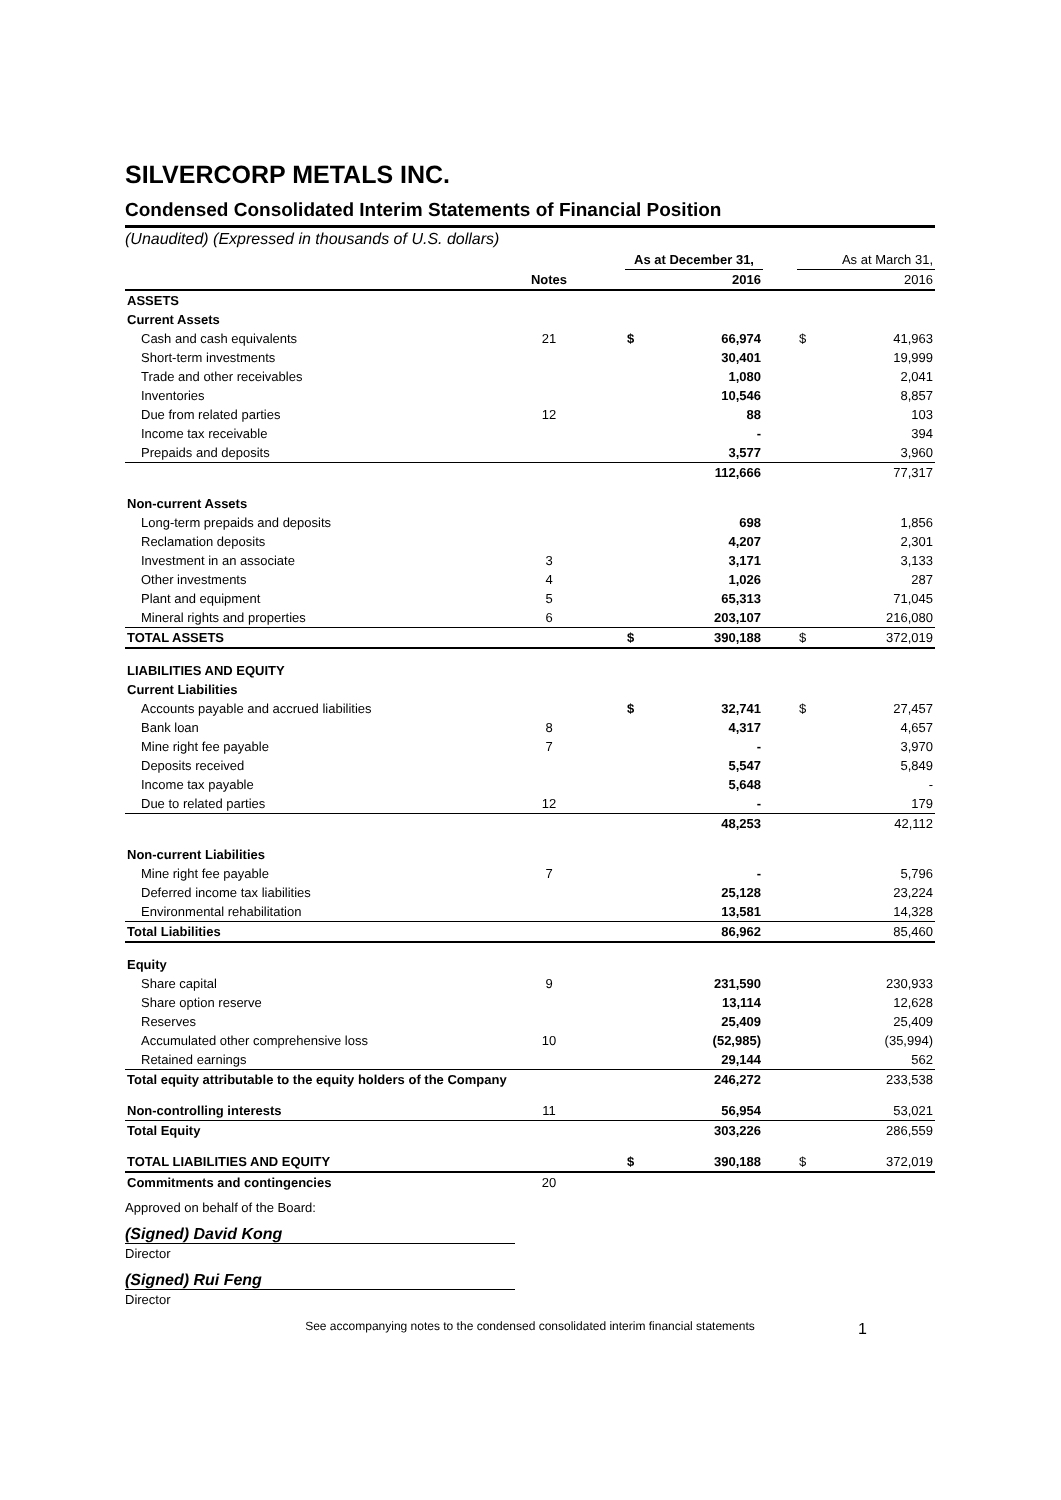SILVERCORP METALS INC.
Condensed Consolidated Interim Statements of Financial Position
(Unaudited) (Expressed in thousands of U.S. dollars)
| | | | As at December 31, | | | As at March 31, | |
| | Notes | | | 2016 | | | 2016 |
| ASSETS | | | | | | | |
| Current Assets | | | | | | | |
| Cash and cash equivalents | 21 | | $ | 66,974 | | $ | 41,963 |
| Short-term investments | | | | 30,401 | | | 19,999 |
| Trade and other receivables | | | | 1,080 | | | 2,041 |
| Inventories | | | | 10,546 | | | 8,857 |
| Due from related parties | 12 | | | 88 | | | 103 |
| Income tax receivable | | | | - | | | 394 |
| Prepaids and deposits | | | | 3,577 | | | 3,960 |
| | | | | 112,666 | | | 77,317 |
| Non-current Assets | | | | | | | |
| Long-term prepaids and deposits | | | | 698 | | | 1,856 |
| Reclamation deposits | | | | 4,207 | | | 2,301 |
| Investment in an associate | 3 | | | 3,171 | | | 3,133 |
| Other investments | 4 | | | 1,026 | | | 287 |
| Plant and equipment | 5 | | | 65,313 | | | 71,045 |
| Mineral rights and properties | 6 | | | 203,107 | | | 216,080 |
| TOTAL ASSETS | | | $ | 390,188 | | $ | 372,019 |
| LIABILITIES AND EQUITY | | | | | | | |
| Current Liabilities | | | | | | | |
| Accounts payable and accrued liabilities | | | $ | 32,741 | | $ | 27,457 |
| Bank loan | 8 | | | 4,317 | | | 4,657 |
| Mine right fee payable | 7 | | | - | | | 3,970 |
| Deposits received | | | | 5,547 | | | 5,849 |
| Income tax payable | | | | 5,648 | | | - |
| Due to related parties | 12 | | | - | | | 179 |
| | | | | 48,253 | | | 42,112 |
| Non-current Liabilities | | | | | | | |
| Mine right fee payable | 7 | | | - | | | 5,796 |
| Deferred income tax liabilities | | | | 25,128 | | | 23,224 |
| Environmental rehabilitation | | | | 13,581 | | | 14,328 |
| Total Liabilities | | | | 86,962 | | | 85,460 |
| Equity | | | | | | | |
| Share capital | 9 | | | 231,590 | | | 230,933 |
| Share option reserve | | | | 13,114 | | | 12,628 |
| Reserves | | | | 25,409 | | | 25,409 |
| Accumulated other comprehensive loss | 10 | | | (52,985) | | | (35,994) |
| Retained earnings | | | | 29,144 | | | 562 |
| Total equity attributable to the equity holders of the Company | | | | 246,272 | | | 233,538 |
| Non-controlling interests | 11 | | | 56,954 | | | 53,021 |
| Total Equity | | | | 303,226 | | | 286,559 |
| TOTAL LIABILITIES AND EQUITY | | | $ | 390,188 | | $ | 372,019 |
| Commitments and contingencies | 20 | | | | | | |
Approved on behalf of the Board:
(Signed) David Kong
Director
(Signed) Rui Feng
Director
See accompanying notes to the condensed consolidated interim financial statements
1